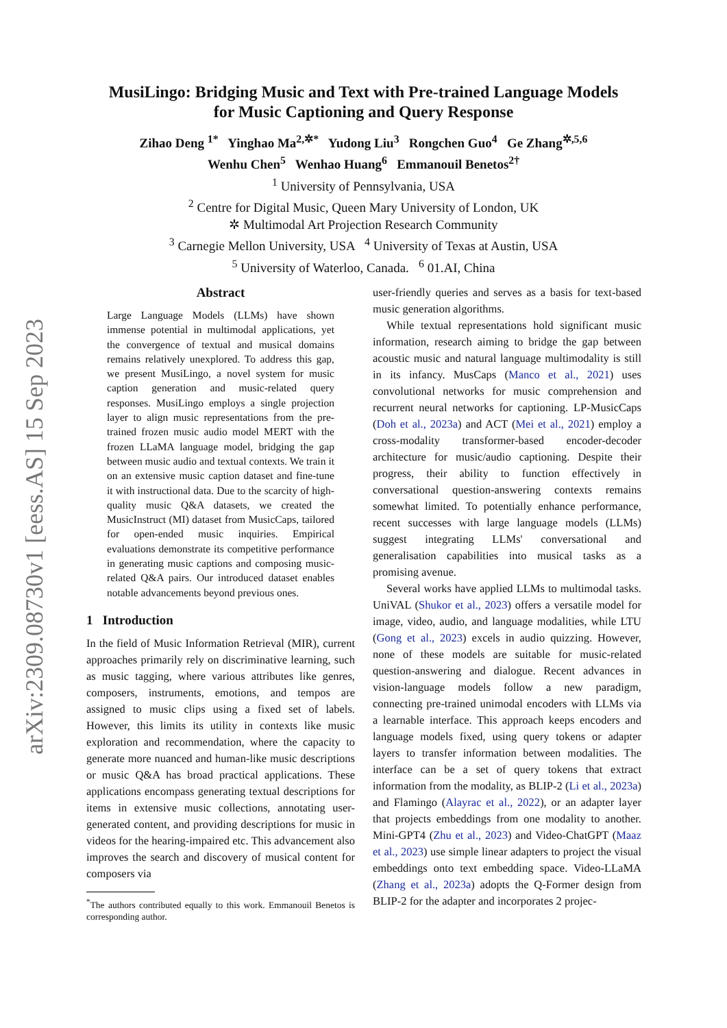arXiv:2309.08730v1 [eess.AS] 15 Sep 2023
MusiLingo: Bridging Music and Text with Pre-trained Language Models
for Music Captioning and Query Response
Zihao Deng <sup>1*</sup> Yinghao Ma<sup>2,✲*</sup> Yudong Liu<sup>3</sup> Rongchen Guo<sup>4</sup> Ge Zhang<sup>✲,5,6</sup>
Wenhu Chen<sup>5</sup> Wenhao Huang<sup>6</sup> Emmanouil Benetos<sup>2†</sup>
<sup>1</sup> University of Pennsylvania, USA
<sup>2</sup> Centre for Digital Music, Queen Mary University of London, UK
✲ Multimodal Art Projection Research Community
<sup>3</sup> Carnegie Mellon University, USA <sup>4</sup> University of Texas at Austin, USA
<sup>5</sup> University of Waterloo, Canada. <sup>6</sup> 01.AI, China
Abstract
Large Language Models (LLMs) have shown immense potential in multimodal applications, yet the convergence of textual and musical domains remains relatively unexplored. To address this gap, we present MusiLingo, a novel system for music caption generation and music-related query responses. MusiLingo employs a single projection layer to align music representations from the pre-trained frozen music audio model MERT with the frozen LLaMA language model, bridging the gap between music audio and textual contexts. We train it on an extensive music caption dataset and fine-tune it with instructional data. Due to the scarcity of high-quality music Q&A datasets, we created the MusicInstruct (MI) dataset from MusicCaps, tailored for open-ended music inquiries. Empirical evaluations demonstrate its competitive performance in generating music captions and composing music-related Q&A pairs. Our introduced dataset enables notable advancements beyond previous ones.
1 Introduction
In the field of Music Information Retrieval (MIR), current approaches primarily rely on discriminative learning, such as music tagging, where various attributes like genres, composers, instruments, emotions, and tempos are assigned to music clips using a fixed set of labels. However, this limits its utility in contexts like music exploration and recommendation, where the capacity to generate more nuanced and human-like music descriptions or music Q&A has broad practical applications. These applications encompass generating textual descriptions for items in extensive music collections, annotating user-generated content, and providing descriptions for music in videos for the hearing-impaired etc. This advancement also improves the search and discovery of musical content for composers via
<sup>*</sup> The authors contributed equally to this work. Emmanouil Benetos is corresponding author.
user-friendly queries and serves as a basis for text-based music generation algorithms.
While textual representations hold significant music information, research aiming to bridge the gap between acoustic music and natural language multimodality is still in its infancy. MusCaps (Manco et al., 2021) uses convolutional networks for music comprehension and recurrent neural networks for captioning. LP-MusicCaps (Doh et al., 2023a) and ACT (Mei et al., 2021) employ a cross-modality transformer-based encoder-decoder architecture for music/audio captioning. Despite their progress, their ability to function effectively in conversational question-answering contexts remains somewhat limited. To potentially enhance performance, recent successes with large language models (LLMs) suggest integrating LLMs' conversational and generalisation capabilities into musical tasks as a promising avenue.
Several works have applied LLMs to multimodal tasks. UniVAL (Shukor et al., 2023) offers a versatile model for image, video, audio, and language modalities, while LTU (Gong et al., 2023) excels in audio quizzing. However, none of these models are suitable for music-related question-answering and dialogue. Recent advances in vision-language models follow a new paradigm, connecting pre-trained unimodal encoders with LLMs via a learnable interface. This approach keeps encoders and language models fixed, using query tokens or adapter layers to transfer information between modalities. The interface can be a set of query tokens that extract information from the modality, as BLIP-2 (Li et al., 2023a) and Flamingo (Alayrac et al., 2022), or an adapter layer that projects embeddings from one modality to another. Mini-GPT4 (Zhu et al., 2023) and Video-ChatGPT (Maaz et al., 2023) use simple linear adapters to project the visual embeddings onto text embedding space. Video-LLaMA (Zhang et al., 2023a) adopts the Q-Former design from BLIP-2 for the adapter and incorporates 2 projec-